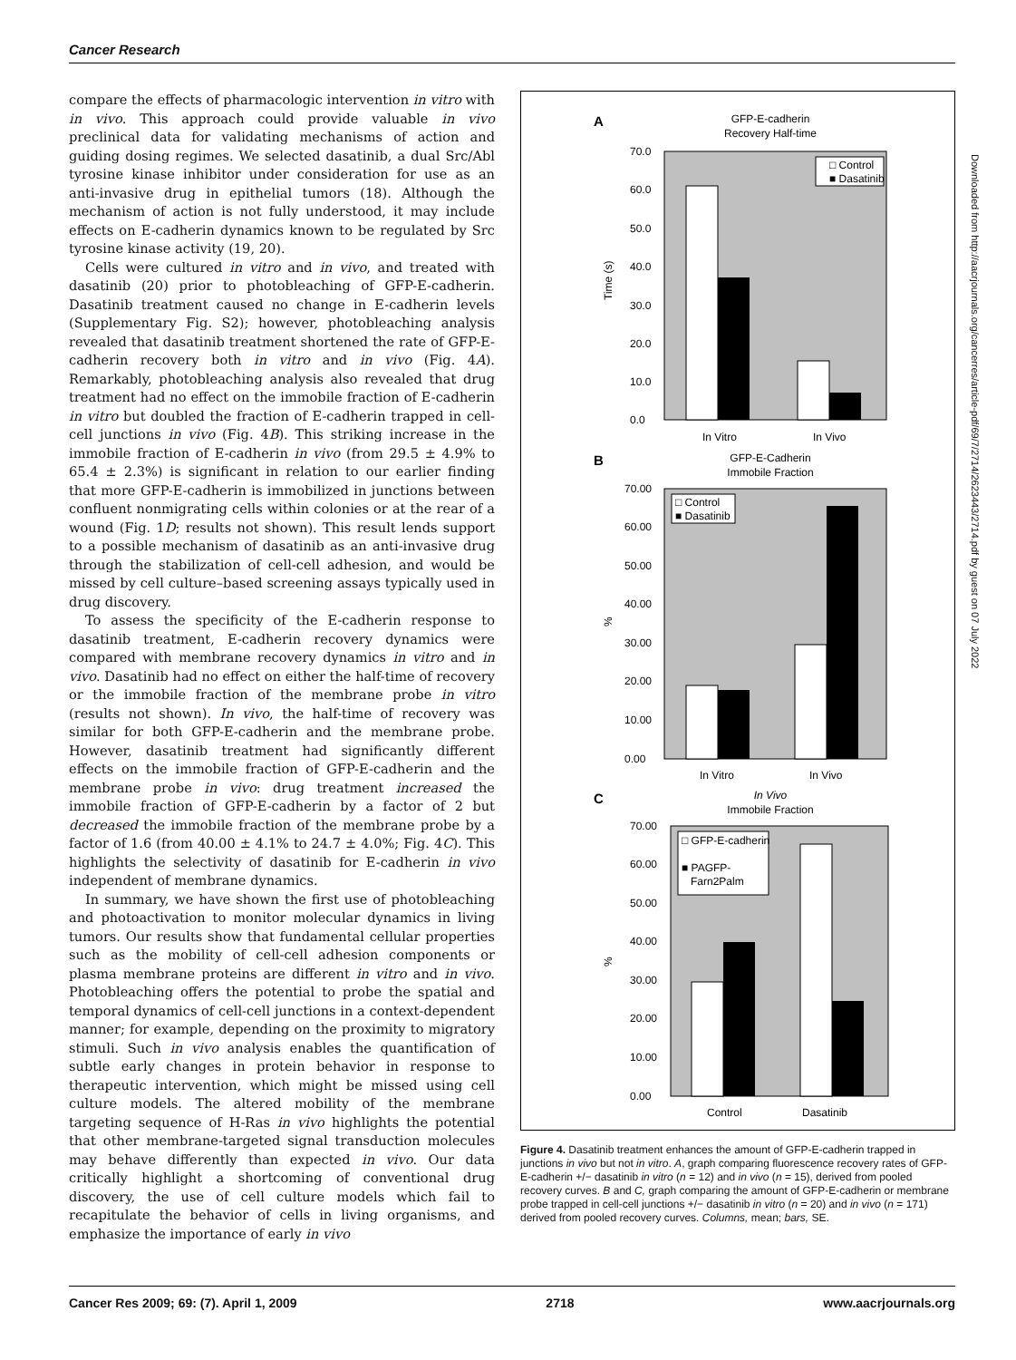Cancer Research
compare the effects of pharmacologic intervention in vitro with in vivo. This approach could provide valuable in vivo preclinical data for validating mechanisms of action and guiding dosing regimes. We selected dasatinib, a dual Src/Abl tyrosine kinase inhibitor under consideration for use as an anti-invasive drug in epithelial tumors (18). Although the mechanism of action is not fully understood, it may include effects on E-cadherin dynamics known to be regulated by Src tyrosine kinase activity (19, 20).
Cells were cultured in vitro and in vivo, and treated with dasatinib (20) prior to photobleaching of GFP-E-cadherin. Dasatinib treatment caused no change in E-cadherin levels (Supplementary Fig. S2); however, photobleaching analysis revealed that dasatinib treatment shortened the rate of GFP-E-cadherin recovery both in vitro and in vivo (Fig. 4A). Remarkably, photobleaching analysis also revealed that drug treatment had no effect on the immobile fraction of E-cadherin in vitro but doubled the fraction of E-cadherin trapped in cell-cell junctions in vivo (Fig. 4B). This striking increase in the immobile fraction of E-cadherin in vivo (from 29.5 ± 4.9% to 65.4 ± 2.3%) is significant in relation to our earlier finding that more GFP-E-cadherin is immobilized in junctions between confluent nonmigrating cells within colonies or at the rear of a wound (Fig. 1D; results not shown). This result lends support to a possible mechanism of dasatinib as an anti-invasive drug through the stabilization of cell-cell adhesion, and would be missed by cell culture–based screening assays typically used in drug discovery.
To assess the specificity of the E-cadherin response to dasatinib treatment, E-cadherin recovery dynamics were compared with membrane recovery dynamics in vitro and in vivo. Dasatinib had no effect on either the half-time of recovery or the immobile fraction of the membrane probe in vitro (results not shown). In vivo, the half-time of recovery was similar for both GFP-E-cadherin and the membrane probe. However, dasatinib treatment had significantly different effects on the immobile fraction of GFP-E-cadherin and the membrane probe in vivo: drug treatment increased the immobile fraction of GFP-E-cadherin by a factor of 2 but decreased the immobile fraction of the membrane probe by a factor of 1.6 (from 40.00 ± 4.1% to 24.7 ± 4.0%; Fig. 4C). This highlights the selectivity of dasatinib for E-cadherin in vivo independent of membrane dynamics.
In summary, we have shown the first use of photobleaching and photoactivation to monitor molecular dynamics in living tumors. Our results show that fundamental cellular properties such as the mobility of cell-cell adhesion components or plasma membrane proteins are different in vitro and in vivo. Photobleaching offers the potential to probe the spatial and temporal dynamics of cell-cell junctions in a context-dependent manner; for example, depending on the proximity to migratory stimuli. Such in vivo analysis enables the quantification of subtle early changes in protein behavior in response to therapeutic intervention, which might be missed using cell culture models. The altered mobility of the membrane targeting sequence of H-Ras in vivo highlights the potential that other membrane-targeted signal transduction molecules may behave differently than expected in vivo. Our data critically highlight a shortcoming of conventional drug discovery, the use of cell culture models which fail to recapitulate the behavior of cells in living organisms, and emphasize the importance of early in vivo
A
GFP-E-cadherin
Recovery Half-time
Time (s)
70.0
60.0
50.0
40.0
30.0
20.0
10.0
0.0
In Vitro
In Vivo
□ Control
■ Dasatinib
B
GFP-E-Cadherin
Immobile Fraction
%
70.00
60.00
50.00
40.00
30.00
20.00
10.00
0.00
In Vitro
In Vivo
□ Control
■ Dasatinib
C
In Vivo
Immobile Fraction
%
70.00
60.00
50.00
40.00
30.00
20.00
10.00
0.00
Control
Dasatinib
□ GFP-E-cadherin
■ PAGFP-
Farn2Palm
Figure 4. Dasatinib treatment enhances the amount of GFP-E-cadherin trapped in junctions in vivo but not in vitro. A, graph comparing fluorescence recovery rates of GFP-E-cadherin +/− dasatinib in vitro (n = 12) and in vivo (n = 15), derived from pooled recovery curves. B and C, graph comparing the amount of GFP-E-cadherin or membrane probe trapped in cell-cell junctions +/− dasatinib in vitro (n = 20) and in vivo (n = 171) derived from pooled recovery curves. Columns, mean; bars, SE.
Downloaded from http://aacrjournals.org/cancerres/article-pdf/69/7/2714/2623443/2714.pdf by guest on 07 July 2022
Cancer Res 2009; 69: (7). April 1, 2009 2718 www.aacrjournals.org